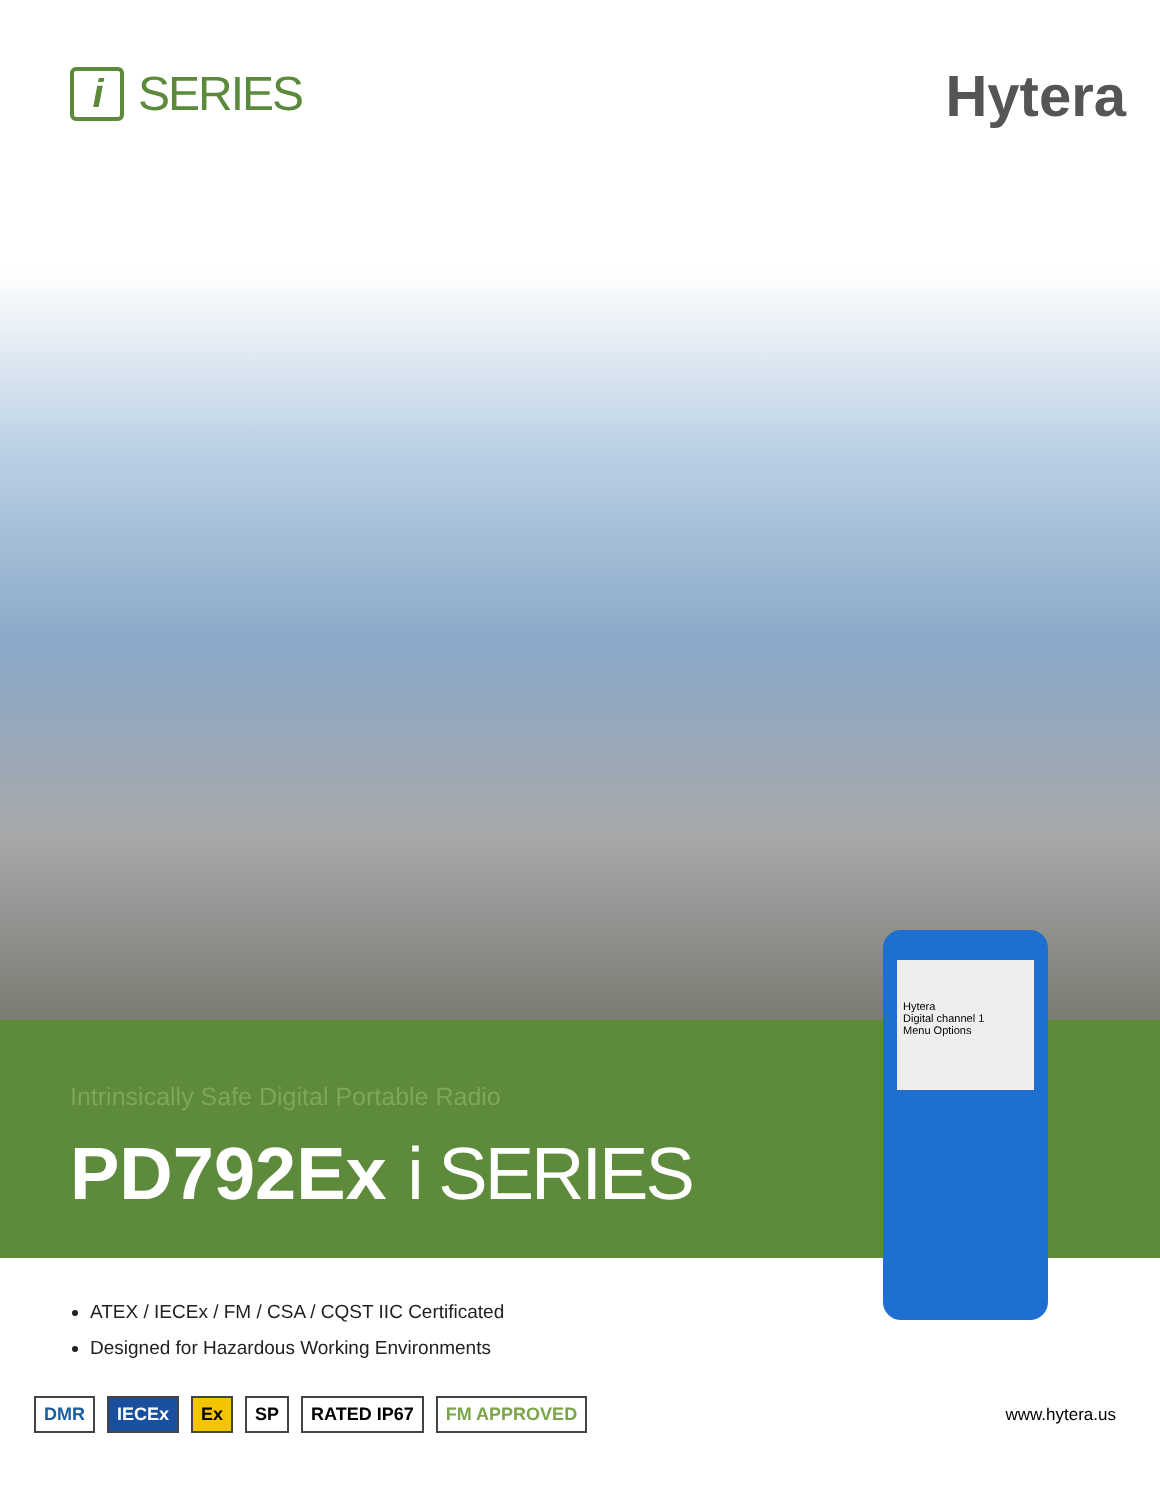i
SERIES
Hytera
Intrinsically Safe Digital Portable Radio
PD792Ex i SERIES
Hytera
Digital channel 1
Menu Options
ATEX / IECEx / FM / CSA / CQST IIC Certificated
Designed for Hazardous Working Environments
DMR IECEx Ex SP RATED IP67 FM APPROVED
www.hytera.us